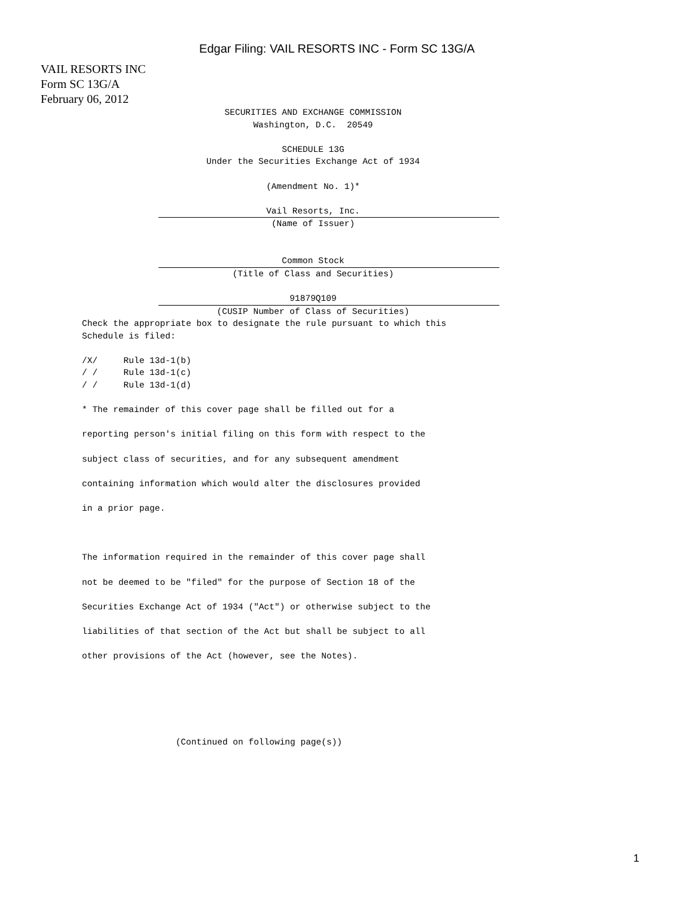Edgar Filing: VAIL RESORTS INC - Form SC 13G/A
VAIL RESORTS INC
Form SC 13G/A
February 06, 2012
SECURITIES AND EXCHANGE COMMISSION
Washington, D.C.  20549

SCHEDULE 13G
Under the Securities Exchange Act of 1934

(Amendment No. 1)*

Vail Resorts, Inc.
(Name of Issuer)


Common Stock
(Title of Class and Securities)

91879Q109
(CUSIP Number of Class of Securities)
Check the appropriate box to designate the rule pursuant to which this
Schedule is filed:

/X/     Rule 13d-1(b)
/ /     Rule 13d-1(c)
/ /     Rule 13d-1(d)

* The remainder of this cover page shall be filled out for a

reporting person's initial filing on this form with respect to the

subject class of securities, and for any subsequent amendment

containing information which would alter the disclosures provided

in a prior page.



The information required in the remainder of this cover page shall

not be deemed to be "filed" for the purpose of Section 18 of the

Securities Exchange Act of 1934 ("Act") or otherwise subject to the

liabilities of that section of the Act but shall be subject to all

other provisions of the Act (however, see the Notes).






                  (Continued on following page(s))
1